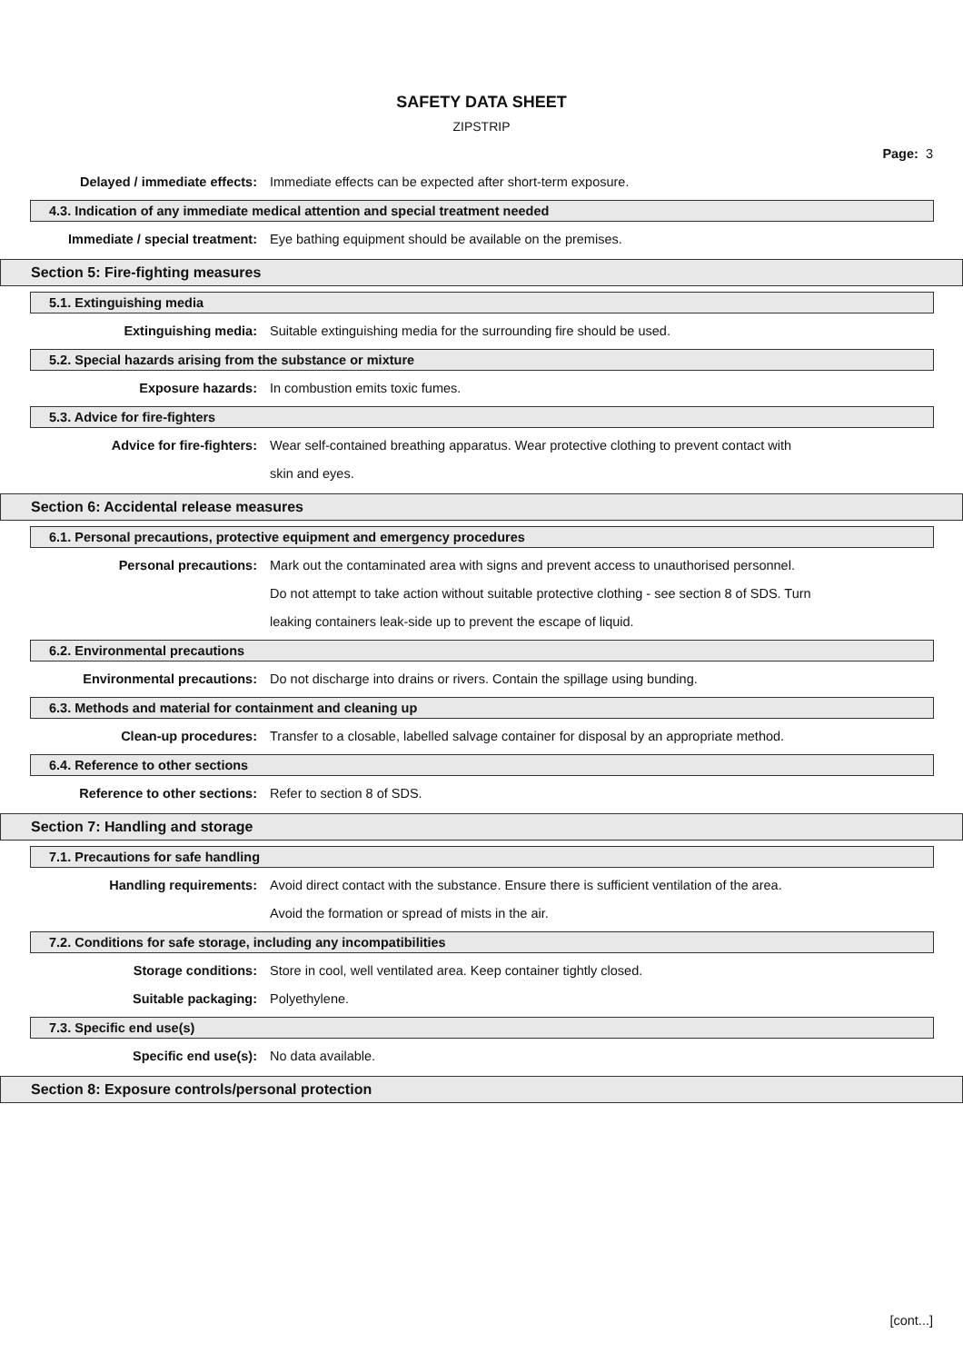SAFETY DATA SHEET
ZIPSTRIP
Page: 3
Delayed / immediate effects: Immediate effects can be expected after short-term exposure.
4.3. Indication of any immediate medical attention and special treatment needed
Immediate / special treatment:
Eye bathing equipment should be available on the premises.
Section 5: Fire-fighting measures
5.1. Extinguishing media
Extinguishing media: Suitable extinguishing media for the surrounding fire should be used.
5.2. Special hazards arising from the substance or mixture
Exposure hazards: In combustion emits toxic fumes.
5.3. Advice for fire-fighters
Advice for fire-fighters: Wear self-contained breathing apparatus. Wear protective clothing to prevent contact with
skin and eyes.
Section 6: Accidental release measures
6.1. Personal precautions, protective equipment and emergency procedures
Personal precautions: Mark out the contaminated area with signs and prevent access to unauthorised personnel.
Do not attempt to take action without suitable protective clothing - see section 8 of SDS. Turn
leaking containers leak-side up to prevent the escape of liquid.
6.2. Environmental precautions
Environmental precautions: Do not discharge into drains or rivers. Contain the spillage using bunding.
6.3. Methods and material for containment and cleaning up
Clean-up procedures: Transfer to a closable, labelled salvage container for disposal by an appropriate method.
6.4. Reference to other sections
Reference to other sections: Refer to section 8 of SDS.
Section 7: Handling and storage
7.1. Precautions for safe handling
Handling requirements: Avoid direct contact with the substance. Ensure there is sufficient ventilation of the area.
Avoid the formation or spread of mists in the air.
7.2. Conditions for safe storage, including any incompatibilities
Storage conditions: Store in cool, well ventilated area. Keep container tightly closed.
Suitable packaging: Polyethylene.
7.3. Specific end use(s)
Specific end use(s): No data available.
Section 8: Exposure controls/personal protection
[cont...]